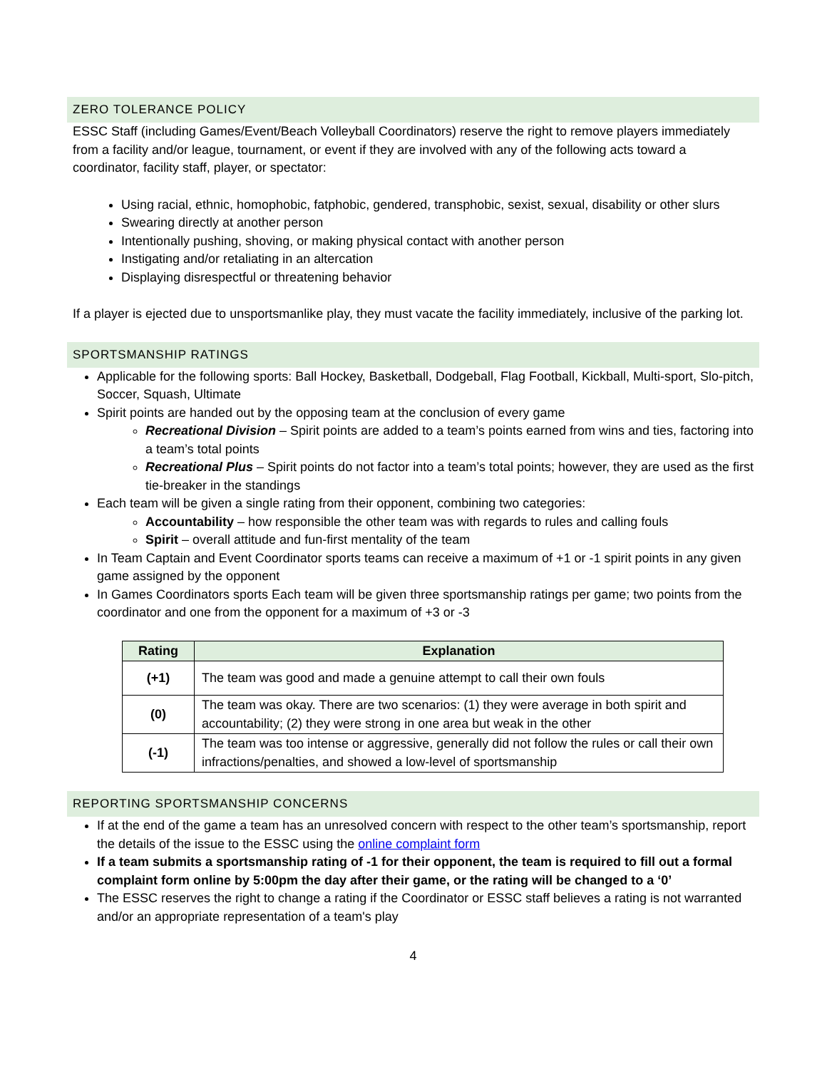ZERO TOLERANCE POLICY
ESSC Staff (including Games/Event/Beach Volleyball Coordinators) reserve the right to remove players immediately from a facility and/or league, tournament, or event if they are involved with any of the following acts toward a coordinator, facility staff, player, or spectator:
Using racial, ethnic, homophobic, fatphobic, gendered, transphobic, sexist, sexual, disability or other slurs
Swearing directly at another person
Intentionally pushing, shoving, or making physical contact with another person
Instigating and/or retaliating in an altercation
Displaying disrespectful or threatening behavior
If a player is ejected due to unsportsmanlike play, they must vacate the facility immediately, inclusive of the parking lot.
SPORTSMANSHIP RATINGS
Applicable for the following sports: Ball Hockey, Basketball, Dodgeball, Flag Football, Kickball, Multi-sport, Slo-pitch, Soccer, Squash, Ultimate
Spirit points are handed out by the opposing team at the conclusion of every game
Recreational Division – Spirit points are added to a team’s points earned from wins and ties, factoring into a team’s total points
Recreational Plus – Spirit points do not factor into a team’s total points; however, they are used as the first tie-breaker in the standings
Each team will be given a single rating from their opponent, combining two categories:
Accountability – how responsible the other team was with regards to rules and calling fouls
Spirit – overall attitude and fun-first mentality of the team
In Team Captain and Event Coordinator sports teams can receive a maximum of +1 or -1 spirit points in any given game assigned by the opponent
In Games Coordinators sports Each team will be given three sportsmanship ratings per game; two points from the coordinator and one from the opponent for a maximum of +3 or -3
| Rating | Explanation |
| --- | --- |
| (+1) | The team was good and made a genuine attempt to call their own fouls |
| (0) | The team was okay. There are two scenarios: (1) they were average in both spirit and accountability; (2) they were strong in one area but weak in the other |
| (-1) | The team was too intense or aggressive, generally did not follow the rules or call their own infractions/penalties, and showed a low-level of sportsmanship |
REPORTING SPORTSMANSHIP CONCERNS
If at the end of the game a team has an unresolved concern with respect to the other team’s sportsmanship, report the details of the issue to the ESSC using the online complaint form
If a team submits a sportsmanship rating of -1 for their opponent, the team is required to fill out a formal complaint form online by 5:00pm the day after their game, or the rating will be changed to a ‘0’
The ESSC reserves the right to change a rating if the Coordinator or ESSC staff believes a rating is not warranted and/or an appropriate representation of a team's play
4